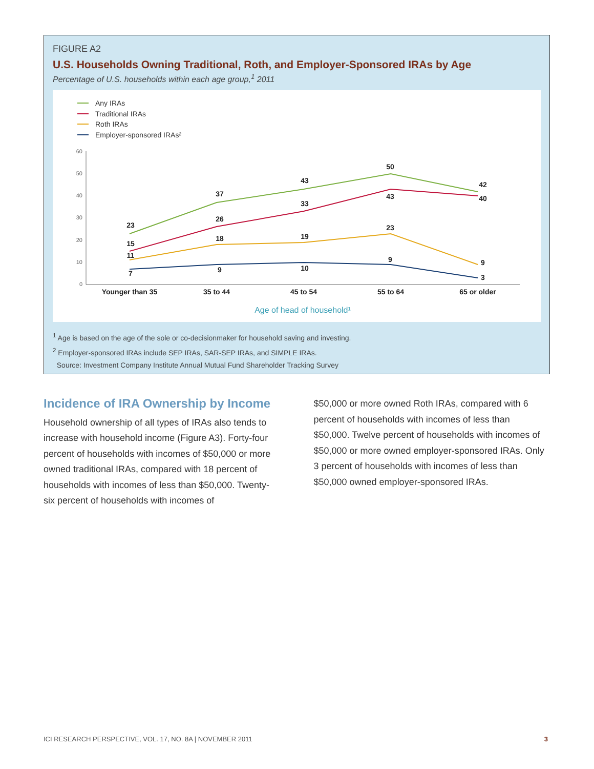FIGURE A2
U.S. Households Owning Traditional, Roth, and Employer-Sponsored IRAs by Age
Percentage of U.S. households within each age group,<sup>1</sup> 2011
Any IRAs
Traditional IRAs
Roth IRAs
Employer-sponsored IRAs²
60
50
40
30
20
10
0
23
37
43
50
42
15
26
33
43
40
11
18
19
23
9
7
9
10
9
3
Younger than 35
35 to 44
45 to 54
55 to 64
65 or older
Age of head of household¹
<sup>1</sup> Age is based on the age of the sole or co-decisionmaker for household saving and investing.
<sup>2</sup> Employer-sponsored IRAs include SEP IRAs, SAR-SEP IRAs, and SIMPLE IRAs.
Source: Investment Company Institute Annual Mutual Fund Shareholder Tracking Survey
Incidence of IRA Ownership by Income
Household ownership of all types of IRAs also tends to increase with household income (Figure A3). Forty-four percent of households with incomes of $50,000 or more owned traditional IRAs, compared with 18 percent of households with incomes of less than $50,000. Twenty-six percent of households with incomes of
$50,000 or more owned Roth IRAs, compared with 6 percent of households with incomes of less than $50,000. Twelve percent of households with incomes of $50,000 or more owned employer-sponsored IRAs. Only 3 percent of households with incomes of less than $50,000 owned employer-sponsored IRAs.
ICI RESEARCH PERSPECTIVE, VOL. 17, NO. 8A | NOVEMBER 2011 3